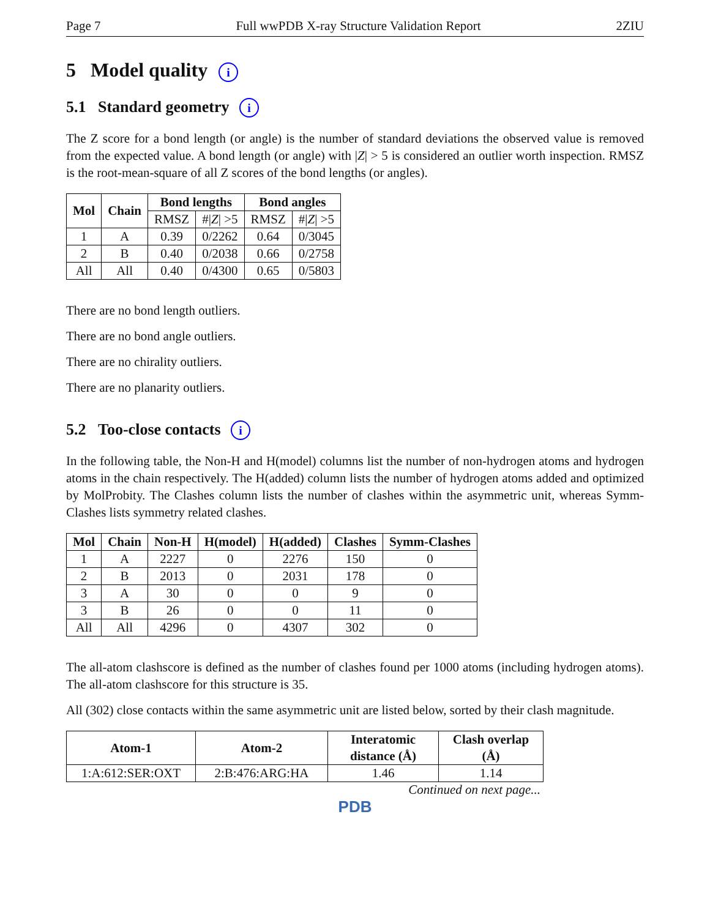Page 7 Full wwPDB X-ray Structure Validation Report 2ZIU
5 Model quality i
5.1 Standard geometry i
The Z score for a bond length (or angle) is the number of standard deviations the observed value is removed from the expected value. A bond length (or angle) with |Z| > 5 is considered an outlier worth inspection. RMSZ is the root-mean-square of all Z scores of the bond lengths (or angles).
| Mol | Chain | Bond lengths | | Bond angles | |
| --- | --- | --- | --- | --- | --- |
| | | RMSZ | #/ Z / >5 | RMSZ | #/ Z / >5 |
| 1 | A | 0.39 | 0/2262 | 0.64 | 0/3045 |
| 2 | B | 0.40 | 0/2038 | 0.66 | 0/2758 |
| All | All | 0.40 | 0/4300 | 0.65 | 0/5803 |
There are no bond length outliers.
There are no bond angle outliers.
There are no chirality outliers.
There are no planarity outliers.
5.2 Too-close contacts i
In the following table, the Non-H and H(model) columns list the number of non-hydrogen atoms and hydrogen atoms in the chain respectively. The H(added) column lists the number of hydrogen atoms added and optimized by MolProbity. The Clashes column lists the number of clashes within the asymmetric unit, whereas Symm-Clashes lists symmetry related clashes.
| Mol | Chain | Non-H | H(model) | H(added) | Clashes | Symm-Clashes |
| --- | --- | --- | --- | --- | --- | --- |
| 1 | A | 2227 | 0 | 2276 | 150 | 0 |
| 2 | B | 2013 | 0 | 2031 | 178 | 0 |
| 3 | A | 30 | 0 | 0 | 9 | 0 |
| 3 | B | 26 | 0 | 0 | 11 | 0 |
| All | All | 4296 | 0 | 4307 | 302 | 0 |
The all-atom clashscore is defined as the number of clashes found per 1000 atoms (including hydrogen atoms). The all-atom clashscore for this structure is 35.
All (302) close contacts within the same asymmetric unit are listed below, sorted by their clash magnitude.
| Atom-1 | Atom-2 | Interatomic distance (Å) | Clash overlap (Å) |
| --- | --- | --- | --- |
| 1:A:612:SER:OXT | 2:B:476:ARG:HA | 1.46 | 1.14 |
Continued on next page...
PDB